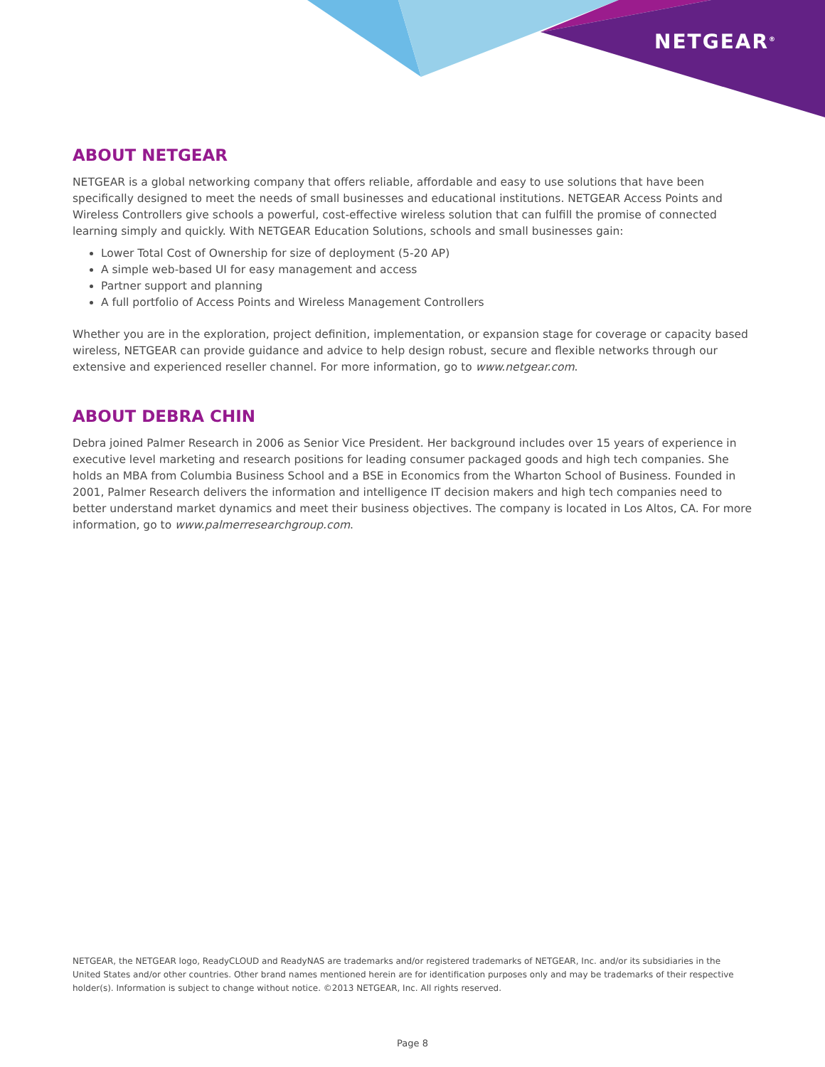NETGEAR<sup>®</sup>
ABOUT NETGEAR
NETGEAR is a global networking company that offers reliable, affordable and easy to use solutions that have been specifically designed to meet the needs of small businesses and educational institutions. NETGEAR Access Points and Wireless Controllers give schools a powerful, cost-effective wireless solution that can fulfill the promise of connected learning simply and quickly. With NETGEAR Education Solutions, schools and small businesses gain:
Lower Total Cost of Ownership for size of deployment (5-20 AP)
A simple web-based UI for easy management and access
Partner support and planning
A full portfolio of Access Points and Wireless Management Controllers
Whether you are in the exploration, project definition, implementation, or expansion stage for coverage or capacity based wireless, NETGEAR can provide guidance and advice to help design robust, secure and flexible networks through our extensive and experienced reseller channel. For more information, go to www.netgear.com.
ABOUT DEBRA CHIN
Debra joined Palmer Research in 2006 as Senior Vice President. Her background includes over 15 years of experience in executive level marketing and research positions for leading consumer packaged goods and high tech companies. She holds an MBA from Columbia Business School and a BSE in Economics from the Wharton School of Business. Founded in 2001, Palmer Research delivers the information and intelligence IT decision makers and high tech companies need to better understand market dynamics and meet their business objectives. The company is located in Los Altos, CA. For more information, go to www.palmerresearchgroup.com.
NETGEAR, the NETGEAR logo, ReadyCLOUD and ReadyNAS are trademarks and/or registered trademarks of NETGEAR, Inc. and/or its subsidiaries in the United States and/or other countries. Other brand names mentioned herein are for identification purposes only and may be trademarks of their respective holder(s). Information is subject to change without notice. ©2013 NETGEAR, Inc. All rights reserved.
Page 8